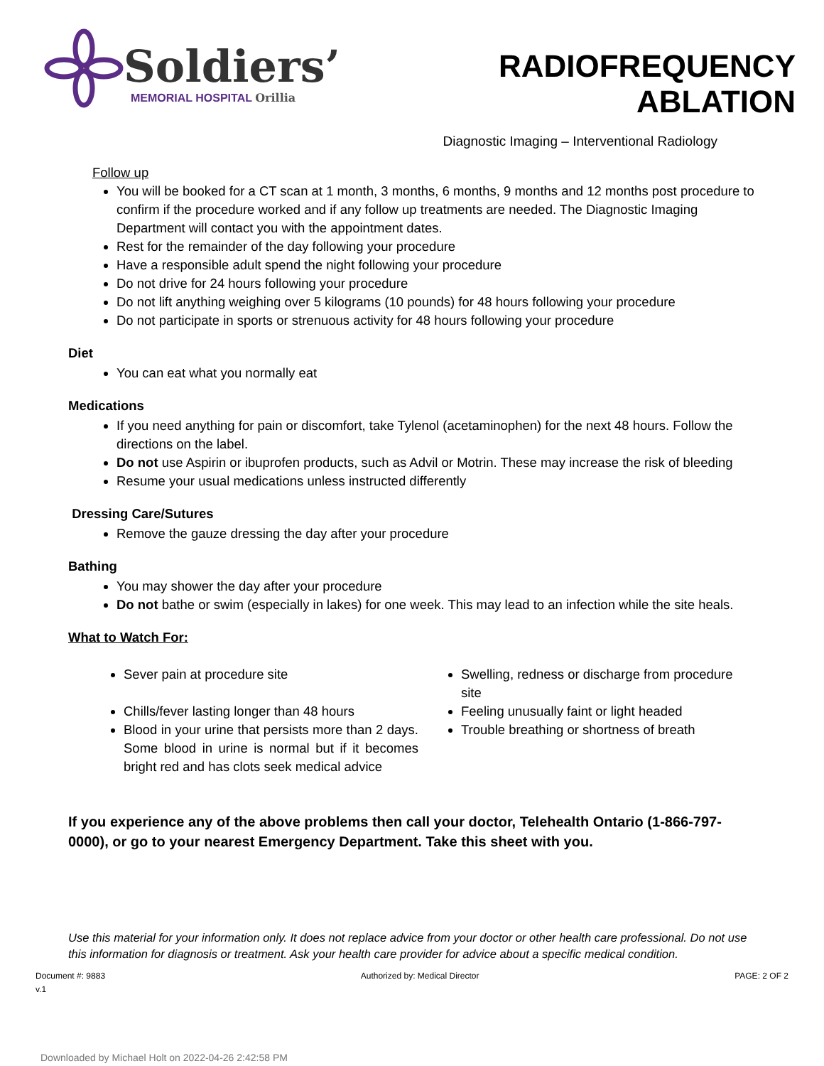Soldiers’
MEMORIAL HOSPITAL Orillia
RADIOFREQUENCY ABLATION
Diagnostic Imaging – Interventional Radiology
Follow up
You will be booked for a CT scan at 1 month, 3 months, 6 months, 9 months and 12 months post procedure to confirm if the procedure worked and if any follow up treatments are needed. The Diagnostic Imaging Department will contact you with the appointment dates.
Rest for the remainder of the day following your procedure
Have a responsible adult spend the night following your procedure
Do not drive for 24 hours following your procedure
Do not lift anything weighing over 5 kilograms (10 pounds) for 48 hours following your procedure
Do not participate in sports or strenuous activity for 48 hours following your procedure
Diet
You can eat what you normally eat
Medications
If you need anything for pain or discomfort, take Tylenol (acetaminophen) for the next 48 hours. Follow the directions on the label.
Do not use Aspirin or ibuprofen products, such as Advil or Motrin. These may increase the risk of bleeding
Resume your usual medications unless instructed differently
Dressing Care/Sutures
Remove the gauze dressing the day after your procedure
Bathing
You may shower the day after your procedure
Do not bathe or swim (especially in lakes) for one week. This may lead to an infection while the site heals.
What to Watch For:
Sever pain at procedure site
Chills/fever lasting longer than 48 hours
Blood in your urine that persists more than 2 days. Some blood in urine is normal but if it becomes bright red and has clots seek medical advice
Swelling, redness or discharge from procedure site
Feeling unusually faint or light headed
Trouble breathing or shortness of breath
If you experience any of the above problems then call your doctor, Telehealth Ontario (1-866-797-0000), or go to your nearest Emergency Department. Take this sheet with you.
Use this material for your information only. It does not replace advice from your doctor or other health care professional. Do not use this information for diagnosis or treatment. Ask your health care provider for advice about a specific medical condition.
Document #: 9883
v.1
Authorized by: Medical Director
PAGE: 2 OF 2
Downloaded by Michael Holt on 2022-04-26 2:42:58 PM